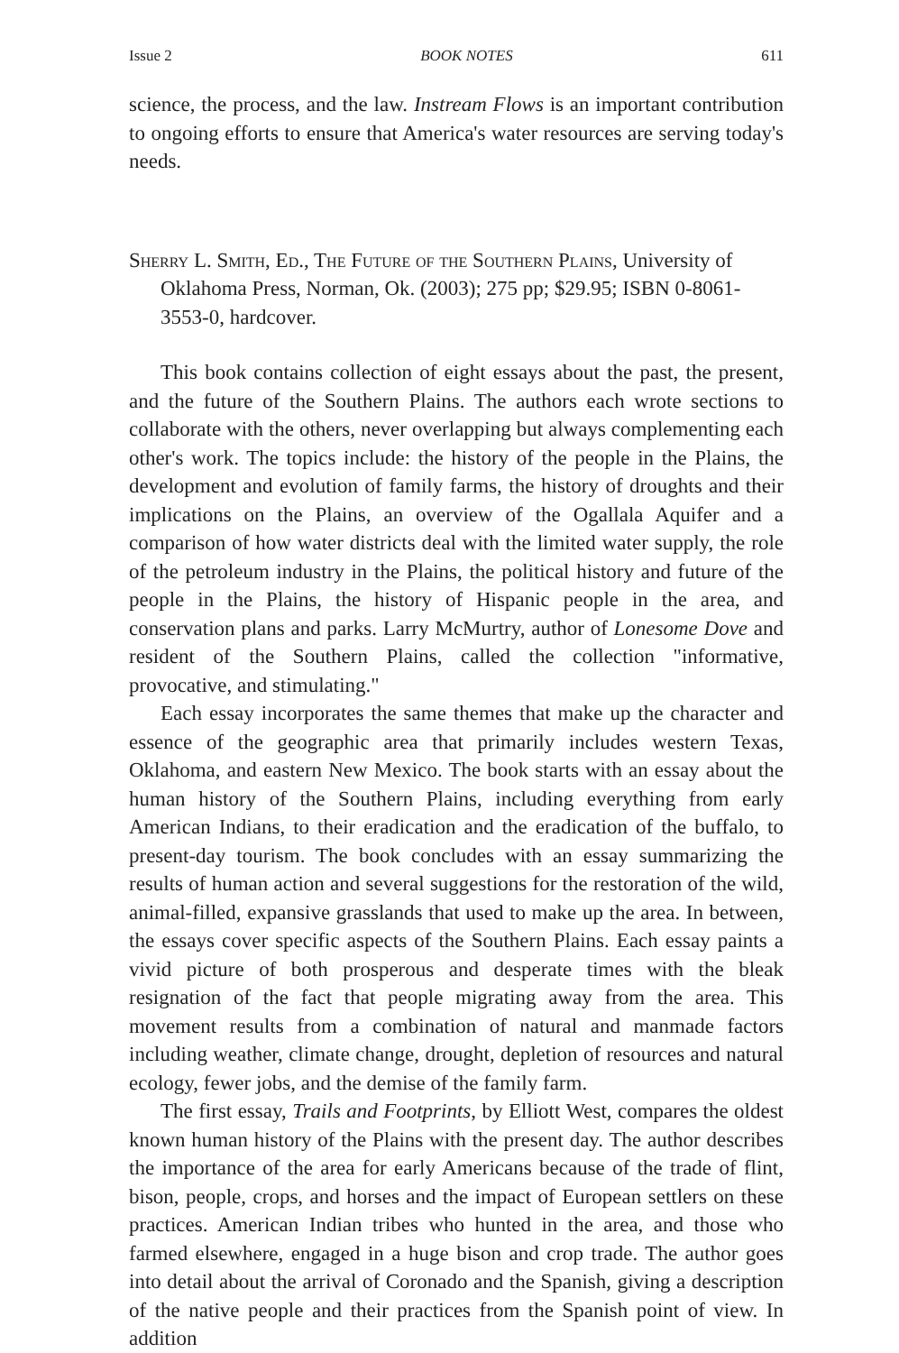Issue 2 BOOK NOTES 611
science, the process, and the law. Instream Flows is an important contribution to ongoing efforts to ensure that America's water resources are serving today's needs.
Sherry L. Smith, Ed., The Future of the Southern Plains, University of Oklahoma Press, Norman, Ok. (2003); 275 pp; $29.95; ISBN 0-8061-3553-0, hardcover.
This book contains collection of eight essays about the past, the present, and the future of the Southern Plains. The authors each wrote sections to collaborate with the others, never overlapping but always complementing each other's work. The topics include: the history of the people in the Plains, the development and evolution of family farms, the history of droughts and their implications on the Plains, an overview of the Ogallala Aquifer and a comparison of how water districts deal with the limited water supply, the role of the petroleum industry in the Plains, the political history and future of the people in the Plains, the history of Hispanic people in the area, and conservation plans and parks. Larry McMurtry, author of Lonesome Dove and resident of the Southern Plains, called the collection "informative, provocative, and stimulating."
Each essay incorporates the same themes that make up the character and essence of the geographic area that primarily includes western Texas, Oklahoma, and eastern New Mexico. The book starts with an essay about the human history of the Southern Plains, including everything from early American Indians, to their eradication and the eradication of the buffalo, to present-day tourism. The book concludes with an essay summarizing the results of human action and several suggestions for the restoration of the wild, animal-filled, expansive grasslands that used to make up the area. In between, the essays cover specific aspects of the Southern Plains. Each essay paints a vivid picture of both prosperous and desperate times with the bleak resignation of the fact that people migrating away from the area. This movement results from a combination of natural and manmade factors including weather, climate change, drought, depletion of resources and natural ecology, fewer jobs, and the demise of the family farm.
The first essay, Trails and Footprints, by Elliott West, compares the oldest known human history of the Plains with the present day. The author describes the importance of the area for early Americans because of the trade of flint, bison, people, crops, and horses and the impact of European settlers on these practices. American Indian tribes who hunted in the area, and those who farmed elsewhere, engaged in a huge bison and crop trade. The author goes into detail about the arrival of Coronado and the Spanish, giving a description of the native people and their practices from the Spanish point of view. In addition